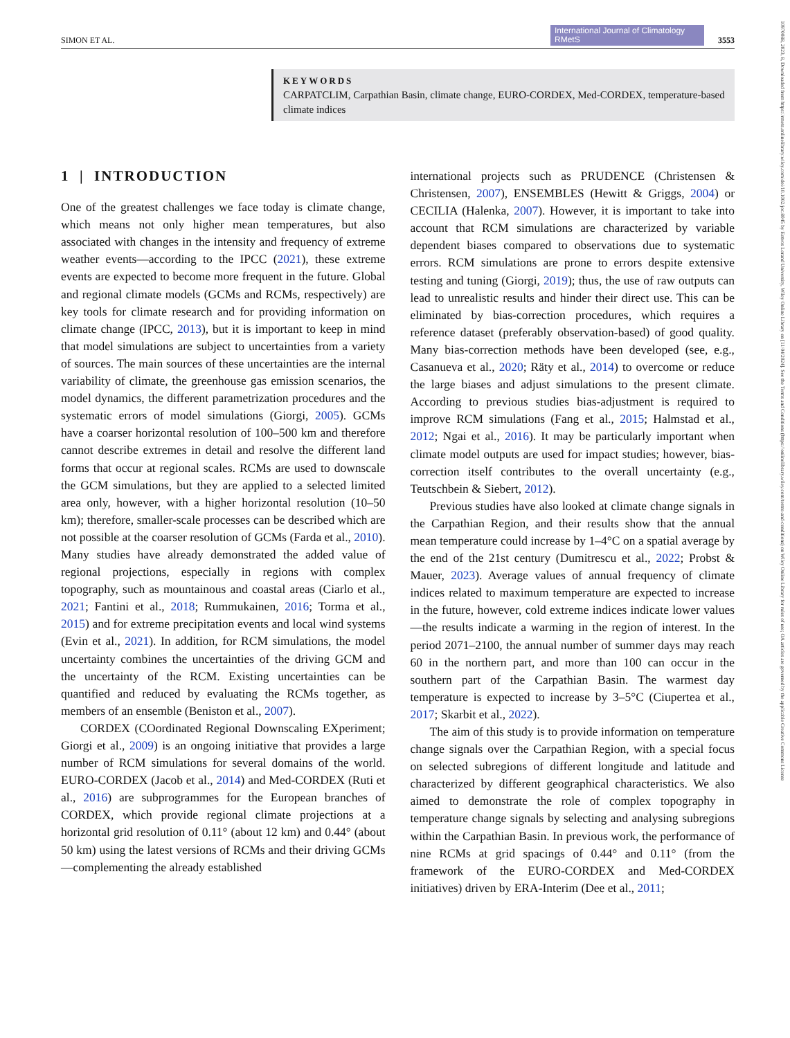SIMON ET AL. International Journal of Climatology RMetS 3553
10970088, 2023, 8, Downloaded from https://rmets.onlinelibrary.wiley.com/doi/10.1002/joc.8045 by Eotvos Lorand University, Wiley Online Library on [11/04/2024]. See the Terms and Conditions (https://onlinelibrary.wiley.com/terms-and-conditions) on Wiley Online Library for rules of use; OA articles are governed by the applicable Creative Commons License
KEYWORDS
CARPATCLIM, Carpathian Basin, climate change, EURO-CORDEX, Med-CORDEX, temperature-based climate indices
1 | INTRODUCTION
One of the greatest challenges we face today is climate change, which means not only higher mean temperatures, but also associated with changes in the intensity and frequency of extreme weather events—according to the IPCC (2021), these extreme events are expected to become more frequent in the future. Global and regional climate models (GCMs and RCMs, respectively) are key tools for climate research and for providing information on climate change (IPCC, 2013), but it is important to keep in mind that model simulations are subject to uncertainties from a variety of sources. The main sources of these uncertainties are the internal variability of climate, the greenhouse gas emission scenarios, the model dynamics, the different parametrization procedures and the systematic errors of model simulations (Giorgi, 2005). GCMs have a coarser horizontal resolution of 100–500 km and therefore cannot describe extremes in detail and resolve the different land forms that occur at regional scales. RCMs are used to downscale the GCM simulations, but they are applied to a selected limited area only, however, with a higher horizontal resolution (10–50 km); therefore, smaller-scale processes can be described which are not possible at the coarser resolution of GCMs (Farda et al., 2010). Many studies have already demonstrated the added value of regional projections, especially in regions with complex topography, such as mountainous and coastal areas (Ciarlo et al., 2021; Fantini et al., 2018; Rummukainen, 2016; Torma et al., 2015) and for extreme precipitation events and local wind systems (Evin et al., 2021). In addition, for RCM simulations, the model uncertainty combines the uncertainties of the driving GCM and the uncertainty of the RCM. Existing uncertainties can be quantified and reduced by evaluating the RCMs together, as members of an ensemble (Beniston et al., 2007).
CORDEX (COordinated Regional Downscaling EXperiment; Giorgi et al., 2009) is an ongoing initiative that provides a large number of RCM simulations for several domains of the world. EURO-CORDEX (Jacob et al., 2014) and Med-CORDEX (Ruti et al., 2016) are subprogrammes for the European branches of CORDEX, which provide regional climate projections at a horizontal grid resolution of 0.11° (about 12 km) and 0.44° (about 50 km) using the latest versions of RCMs and their driving GCMs—complementing the already established
international projects such as PRUDENCE (Christensen & Christensen, 2007), ENSEMBLES (Hewitt & Griggs, 2004) or CECILIA (Halenka, 2007). However, it is important to take into account that RCM simulations are characterized by variable dependent biases compared to observations due to systematic errors. RCM simulations are prone to errors despite extensive testing and tuning (Giorgi, 2019); thus, the use of raw outputs can lead to unrealistic results and hinder their direct use. This can be eliminated by bias-correction procedures, which requires a reference dataset (preferably observation-based) of good quality. Many bias-correction methods have been developed (see, e.g., Casanueva et al., 2020; Räty et al., 2014) to overcome or reduce the large biases and adjust simulations to the present climate. According to previous studies bias-adjustment is required to improve RCM simulations (Fang et al., 2015; Halmstad et al., 2012; Ngai et al., 2016). It may be particularly important when climate model outputs are used for impact studies; however, bias-correction itself contributes to the overall uncertainty (e.g., Teutschbein & Siebert, 2012).
Previous studies have also looked at climate change signals in the Carpathian Region, and their results show that the annual mean temperature could increase by 1–4°C on a spatial average by the end of the 21st century (Dumitrescu et al., 2022; Probst & Mauer, 2023). Average values of annual frequency of climate indices related to maximum temperature are expected to increase in the future, however, cold extreme indices indicate lower values—the results indicate a warming in the region of interest. In the period 2071–2100, the annual number of summer days may reach 60 in the northern part, and more than 100 can occur in the southern part of the Carpathian Basin. The warmest day temperature is expected to increase by 3–5°C (Ciupertea et al., 2017; Skarbit et al., 2022).
The aim of this study is to provide information on temperature change signals over the Carpathian Region, with a special focus on selected subregions of different longitude and latitude and characterized by different geographical characteristics. We also aimed to demonstrate the role of complex topography in temperature change signals by selecting and analysing subregions within the Carpathian Basin. In previous work, the performance of nine RCMs at grid spacings of 0.44° and 0.11° (from the framework of the EURO-CORDEX and Med-CORDEX initiatives) driven by ERA-Interim (Dee et al., 2011;